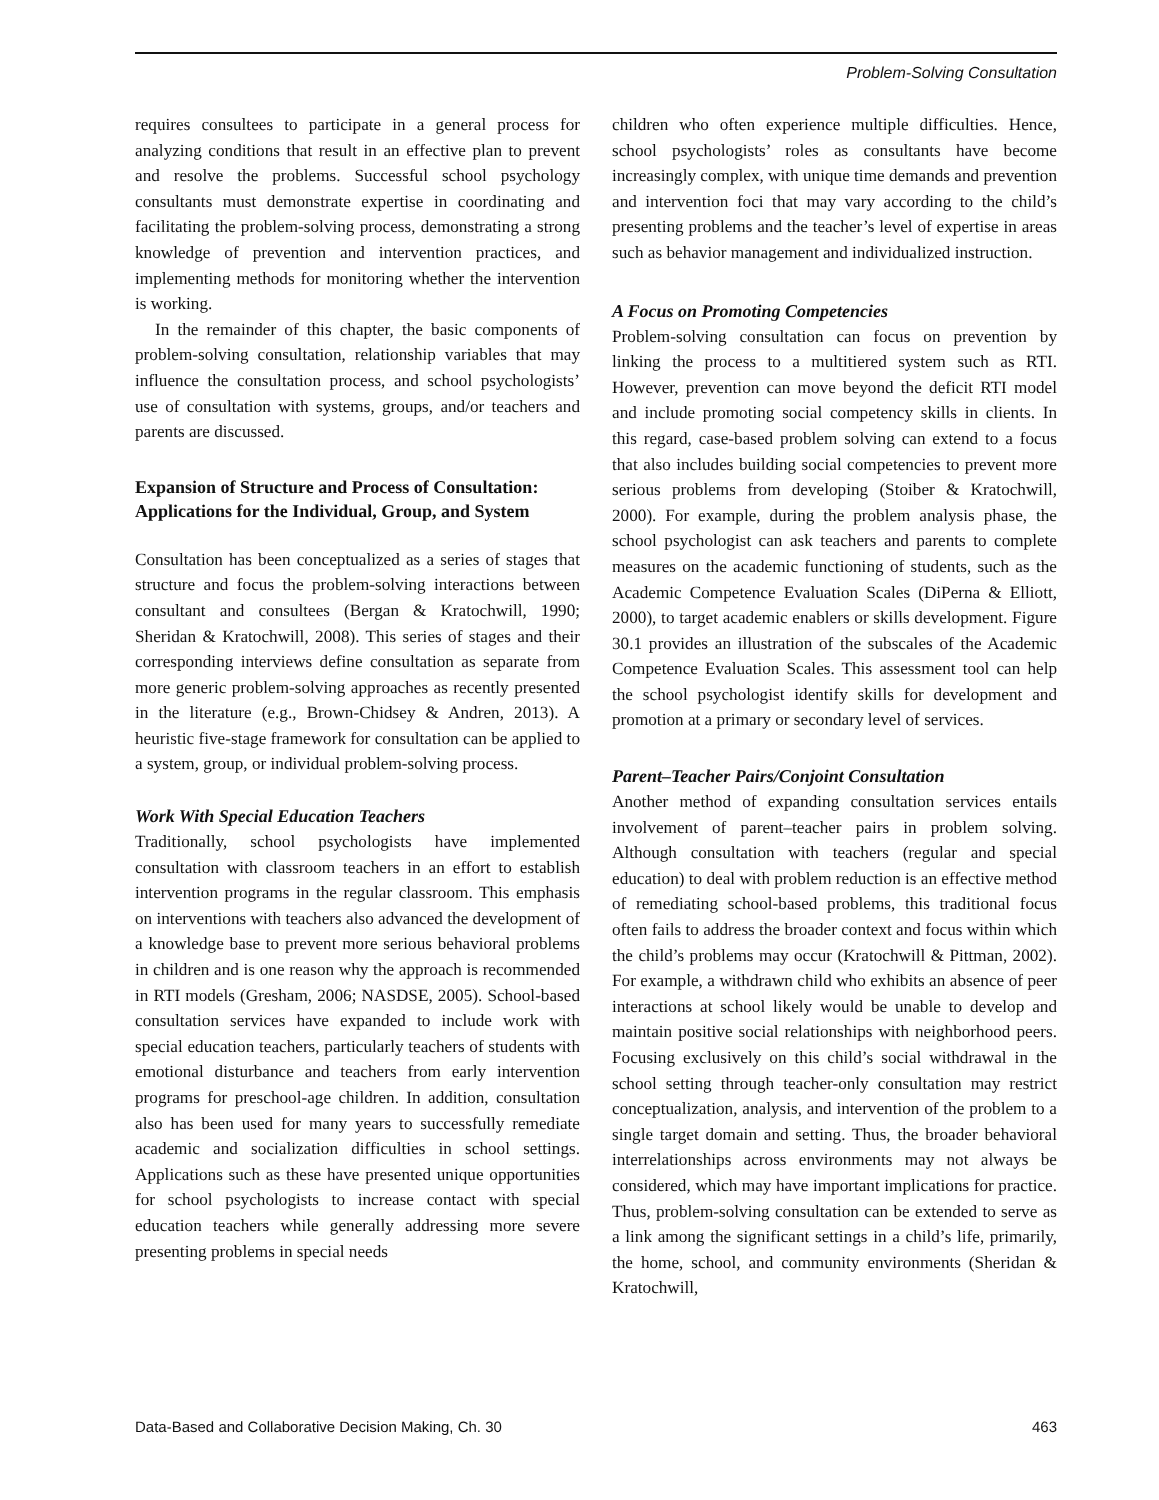Problem-Solving Consultation
requires consultees to participate in a general process for analyzing conditions that result in an effective plan to prevent and resolve the problems. Successful school psychology consultants must demonstrate expertise in coordinating and facilitating the problem-solving process, demonstrating a strong knowledge of prevention and intervention practices, and implementing methods for monitoring whether the intervention is working.
In the remainder of this chapter, the basic components of problem-solving consultation, relationship variables that may influence the consultation process, and school psychologists’ use of consultation with systems, groups, and/or teachers and parents are discussed.
Expansion of Structure and Process of Consultation: Applications for the Individual, Group, and System
Consultation has been conceptualized as a series of stages that structure and focus the problem-solving interactions between consultant and consultees (Bergan & Kratochwill, 1990; Sheridan & Kratochwill, 2008). This series of stages and their corresponding interviews define consultation as separate from more generic problem-solving approaches as recently presented in the literature (e.g., Brown-Chidsey & Andren, 2013). A heuristic five-stage framework for consultation can be applied to a system, group, or individual problem-solving process.
Work With Special Education Teachers
Traditionally, school psychologists have implemented consultation with classroom teachers in an effort to establish intervention programs in the regular classroom. This emphasis on interventions with teachers also advanced the development of a knowledge base to prevent more serious behavioral problems in children and is one reason why the approach is recommended in RTI models (Gresham, 2006; NASDSE, 2005). School-based consultation services have expanded to include work with special education teachers, particularly teachers of students with emotional disturbance and teachers from early intervention programs for preschool-age children. In addition, consultation also has been used for many years to successfully remediate academic and socialization difficulties in school settings. Applications such as these have presented unique opportunities for school psychologists to increase contact with special education teachers while generally addressing more severe presenting problems in special needs
children who often experience multiple difficulties. Hence, school psychologists’ roles as consultants have become increasingly complex, with unique time demands and prevention and intervention foci that may vary according to the child’s presenting problems and the teacher’s level of expertise in areas such as behavior management and individualized instruction.
A Focus on Promoting Competencies
Problem-solving consultation can focus on prevention by linking the process to a multitiered system such as RTI. However, prevention can move beyond the deficit RTI model and include promoting social competency skills in clients. In this regard, case-based problem solving can extend to a focus that also includes building social competencies to prevent more serious problems from developing (Stoiber & Kratochwill, 2000). For example, during the problem analysis phase, the school psychologist can ask teachers and parents to complete measures on the academic functioning of students, such as the Academic Competence Evaluation Scales (DiPerna & Elliott, 2000), to target academic enablers or skills development. Figure 30.1 provides an illustration of the subscales of the Academic Competence Evaluation Scales. This assessment tool can help the school psychologist identify skills for development and promotion at a primary or secondary level of services.
Parent–Teacher Pairs/Conjoint Consultation
Another method of expanding consultation services entails involvement of parent–teacher pairs in problem solving. Although consultation with teachers (regular and special education) to deal with problem reduction is an effective method of remediating school-based problems, this traditional focus often fails to address the broader context and focus within which the child’s problems may occur (Kratochwill & Pittman, 2002). For example, a withdrawn child who exhibits an absence of peer interactions at school likely would be unable to develop and maintain positive social relationships with neighborhood peers. Focusing exclusively on this child’s social withdrawal in the school setting through teacher-only consultation may restrict conceptualization, analysis, and intervention of the problem to a single target domain and setting. Thus, the broader behavioral interrelationships across environments may not always be considered, which may have important implications for practice. Thus, problem-solving consultation can be extended to serve as a link among the significant settings in a child’s life, primarily, the home, school, and community environments (Sheridan & Kratochwill,
Data-Based and Collaborative Decision Making, Ch. 30 463